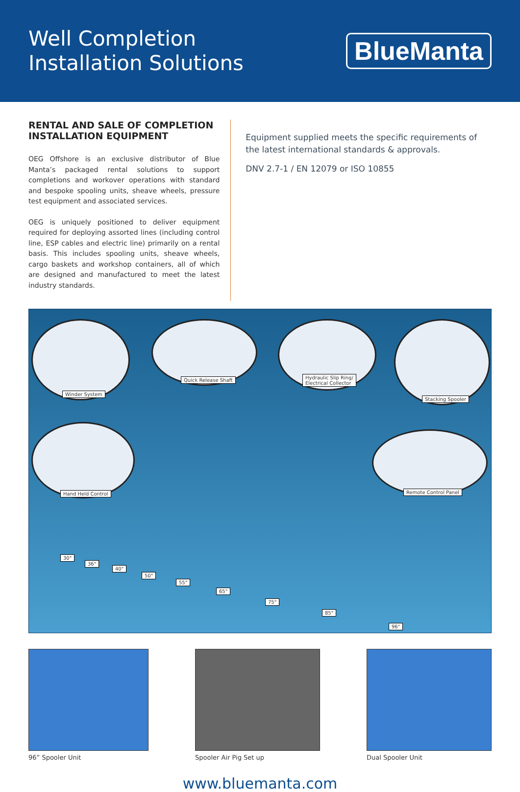Well Completion
Installation Solutions
BlueManta
RENTAL AND SALE OF COMPLETION INSTALLATION EQUIPMENT
OEG Offshore is an exclusive distributor of Blue Manta’s packaged rental solutions to support completions and workover operations with standard and bespoke spooling units, sheave wheels, pressure test equipment and associated services.
OEG is uniquely positioned to deliver equipment required for deploying assorted lines (including control line, ESP cables and electric line) primarily on a rental basis. This includes spooling units, sheave wheels, cargo baskets and workshop containers, all of which are designed and manufactured to meet the latest industry standards.
Equipment supplied meets the specific requirements of the latest international standards & approvals.
DNV 2.7-1 / EN 12079 or ISO 10855
Winder System
Quick Release Shaft Hydraulic Slip Ring/
Electrical Collector
Stacking Spooler
Hand Held Control Remote Control Panel
30"
36"
40"
50"
55"
65"
75"
85"
96"
96” Spooler Unit Spooler Air Pig Set up Dual Spooler Unit
www.bluemanta.com